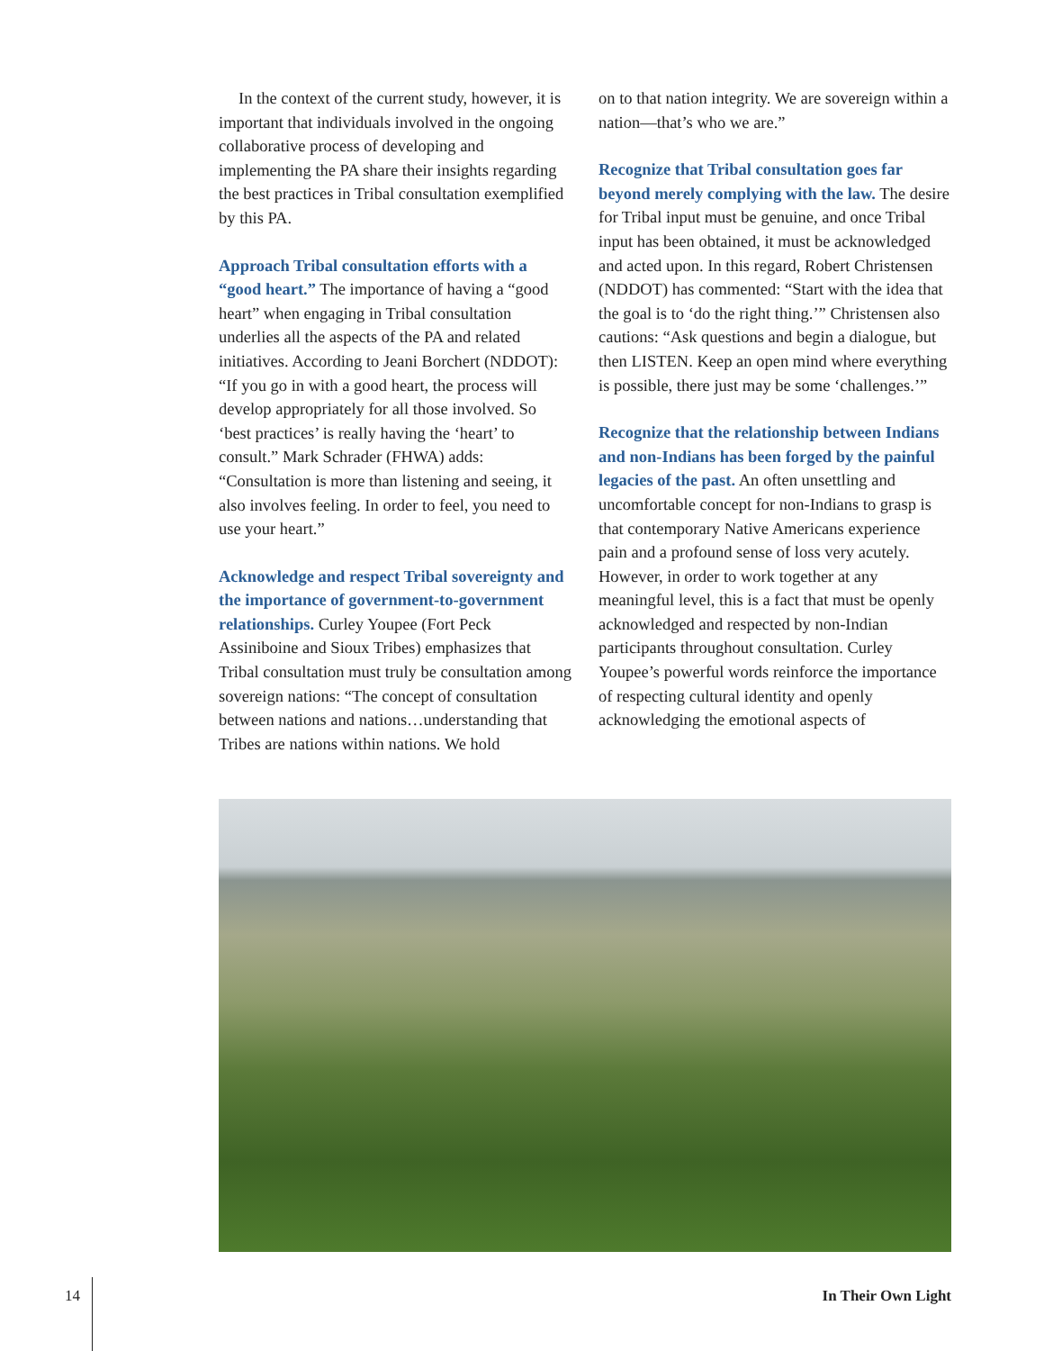In the context of the current study, however, it is important that individuals involved in the ongoing collaborative process of developing and implementing the PA share their insights regarding the best practices in Tribal consultation exemplified by this PA.
Approach Tribal consultation efforts with a “good heart.” The importance of having a “good heart” when engaging in Tribal consultation underlies all the aspects of the PA and related initiatives. According to Jeani Borchert (NDDOT): “If you go in with a good heart, the process will develop appropriately for all those involved. So ‘best practices’ is really having the ‘heart’ to consult.” Mark Schrader (FHWA) adds: “Consultation is more than listening and seeing, it also involves feeling. In order to feel, you need to use your heart.”
Acknowledge and respect Tribal sovereignty and the importance of government-to-government relationships. Curley Youpee (Fort Peck Assiniboine and Sioux Tribes) emphasizes that Tribal consultation must truly be consultation among sovereign nations: “The concept of consultation between nations and nations…understanding that Tribes are nations within nations. We hold
on to that nation integrity. We are sovereign within a nation—that’s who we are.”
Recognize that Tribal consultation goes far beyond merely complying with the law. The desire for Tribal input must be genuine, and once Tribal input has been obtained, it must be acknowledged and acted upon. In this regard, Robert Christensen (NDDOT) has commented: “Start with the idea that the goal is to ‘do the right thing.’” Christensen also cautions: “Ask questions and begin a dialogue, but then LISTEN. Keep an open mind where everything is possible, there just may be some ‘challenges.’”
Recognize that the relationship between Indians and non-Indians has been forged by the painful legacies of the past. An often unsettling and uncomfortable concept for non-Indians to grasp is that contemporary Native Americans experience pain and a profound sense of loss very acutely. However, in order to work together at any meaningful level, this is a fact that must be openly acknowledged and respected by non-Indian participants throughout consultation. Curley Youpee’s powerful words reinforce the importance of respecting cultural identity and openly acknowledging the emotional aspects of
14 In Their Own Light